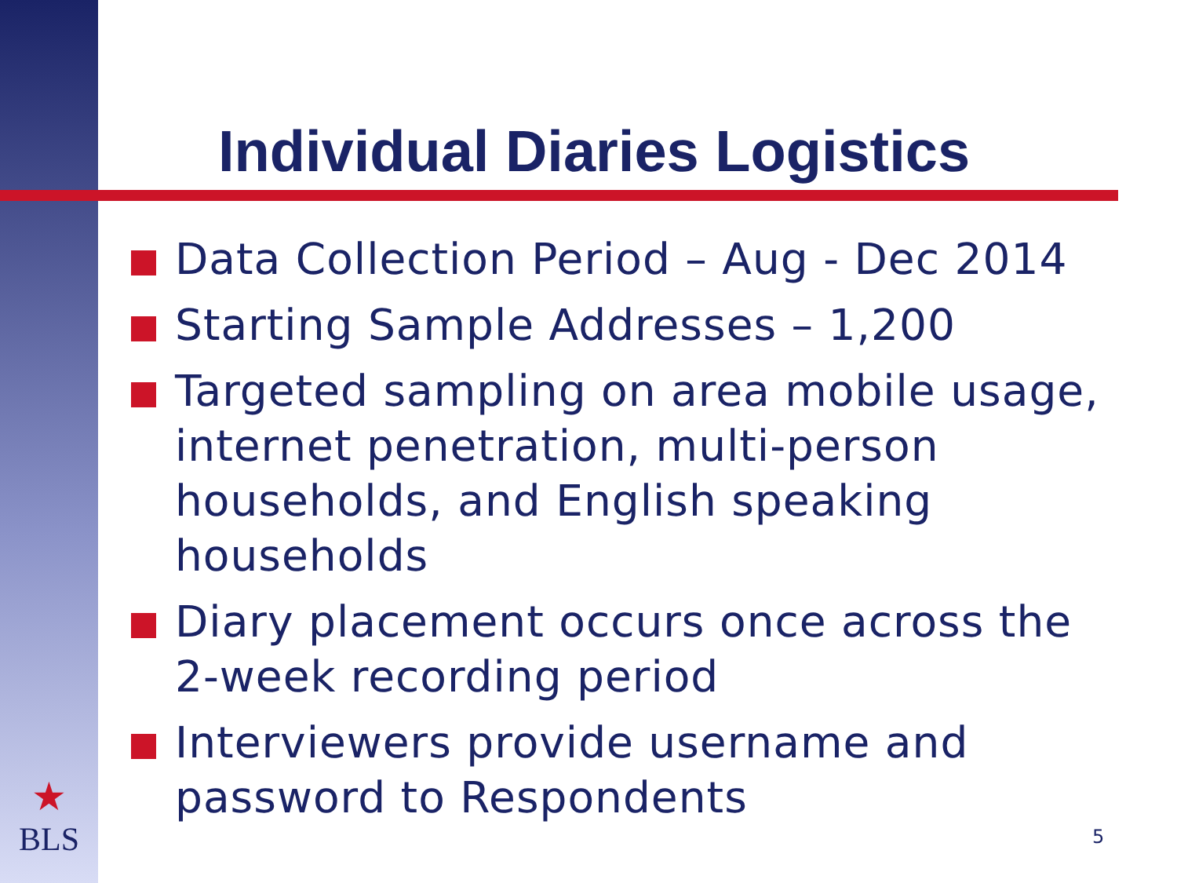Individual Diaries Logistics
Data Collection Period – Aug - Dec 2014
Starting Sample Addresses – 1,200
Targeted sampling on area mobile usage, internet penetration, multi-person households, and English speaking households
Diary placement occurs once across the 2-week recording period
Interviewers provide username and password to Respondents
★
BLS
5